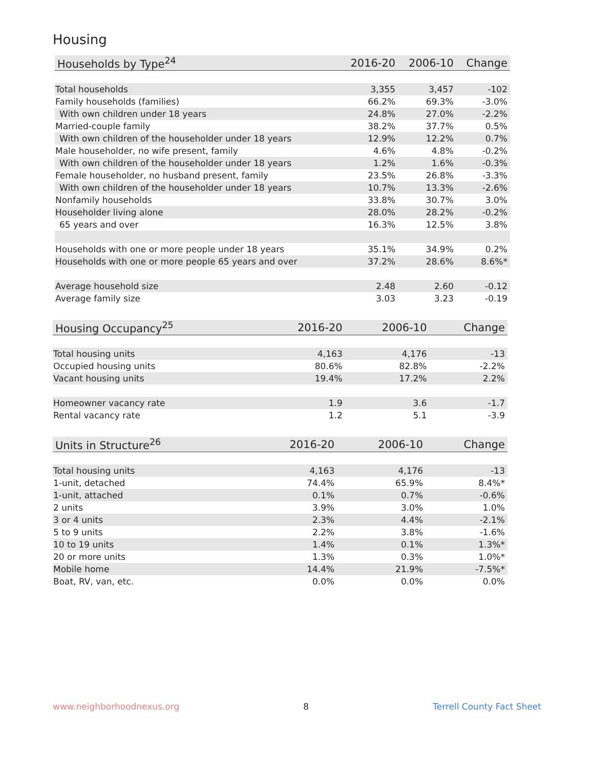Housing
| Households by Type<sup>24</sup> | 2016-20 | 2006-10 | Change |
| --- | --- | --- | --- |
| Total households | 3,355 | 3,457 | -102 |
| Family households (families) | 66.2% | 69.3% | -3.0% |
| With own children under 18 years | 24.8% | 27.0% | -2.2% |
| Married-couple family | 38.2% | 37.7% | 0.5% |
| With own children of the householder under 18 years | 12.9% | 12.2% | 0.7% |
| Male householder, no wife present, family | 4.6% | 4.8% | -0.2% |
| With own children of the householder under 18 years | 1.2% | 1.6% | -0.3% |
| Female householder, no husband present, family | 23.5% | 26.8% | -3.3% |
| With own children of the householder under 18 years | 10.7% | 13.3% | -2.6% |
| Nonfamily households | 33.8% | 30.7% | 3.0% |
| Householder living alone | 28.0% | 28.2% | -0.2% |
| 65 years and over | 16.3% | 12.5% | 3.8% |
| Households with one or more people under 18 years | 35.1% | 34.9% | 0.2% |
| Households with one or more people 65 years and over | 37.2% | 28.6% | 8.6%* |
| Average household size | 2.48 | 2.60 | -0.12 |
| Average family size | 3.03 | 3.23 | -0.19 |
| Housing Occupancy<sup>25</sup> | 2016-20 | 2006-10 | Change |
| --- | --- | --- | --- |
| Total housing units | 4,163 | 4,176 | -13 |
| Occupied housing units | 80.6% | 82.8% | -2.2% |
| Vacant housing units | 19.4% | 17.2% | 2.2% |
| Homeowner vacancy rate | 1.9 | 3.6 | -1.7 |
| Rental vacancy rate | 1.2 | 5.1 | -3.9 |
| Units in Structure<sup>26</sup> | 2016-20 | 2006-10 | Change |
| --- | --- | --- | --- |
| Total housing units | 4,163 | 4,176 | -13 |
| 1-unit, detached | 74.4% | 65.9% | 8.4%* |
| 1-unit, attached | 0.1% | 0.7% | -0.6% |
| 2 units | 3.9% | 3.0% | 1.0% |
| 3 or 4 units | 2.3% | 4.4% | -2.1% |
| 5 to 9 units | 2.2% | 3.8% | -1.6% |
| 10 to 19 units | 1.4% | 0.1% | 1.3%* |
| 20 or more units | 1.3% | 0.3% | 1.0%* |
| Mobile home | 14.4% | 21.9% | -7.5%* |
| Boat, RV, van, etc. | 0.0% | 0.0% | 0.0% |
www.neighborhoodnexus.org 8 Terrell County Fact Sheet